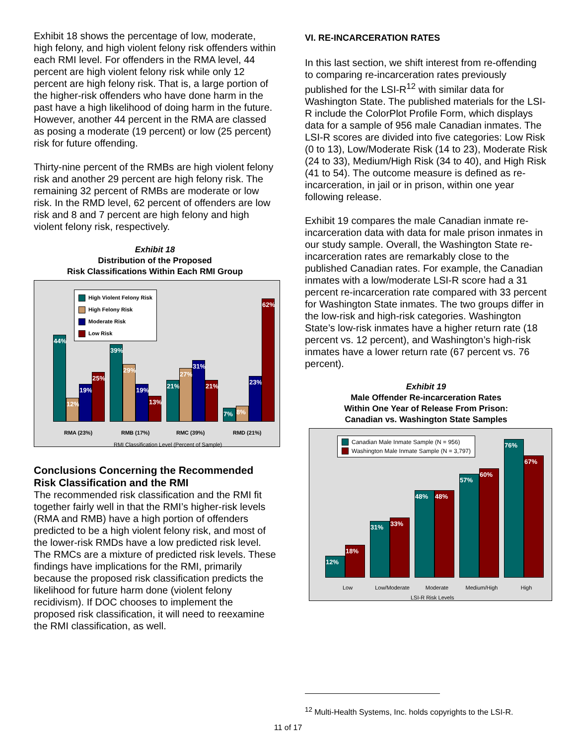Exhibit 18 shows the percentage of low, moderate, high felony, and high violent felony risk offenders within each RMI level. For offenders in the RMA level, 44 percent are high violent felony risk while only 12 percent are high felony risk. That is, a large portion of the higher-risk offenders who have done harm in the past have a high likelihood of doing harm in the future. However, another 44 percent in the RMA are classed as posing a moderate (19 percent) or low (25 percent) risk for future offending.
Thirty-nine percent of the RMBs are high violent felony risk and another 29 percent are high felony risk. The remaining 32 percent of RMBs are moderate or low risk. In the RMD level, 62 percent of offenders are low risk and 8 and 7 percent are high felony and high violent felony risk, respectively.
Exhibit 18
Distribution of the Proposed
Risk Classifications Within Each RMI Group
High Violent Felony Risk
High Felony Risk
Moderate Risk
Low Risk
44%
12%
19%
25%
39%
29%
19%
13%
21%
27%
31%
21%
7%
8%
23%
62%
RMA (23%) RMB (17%) RMC (39%) RMD (21%)
RMI Classification Level (Percent of Sample)
Conclusions Concerning the Recommended Risk Classification and the RMI
The recommended risk classification and the RMI fit together fairly well in that the RMI’s higher-risk levels (RMA and RMB) have a high portion of offenders predicted to be a high violent felony risk, and most of the lower-risk RMDs have a low predicted risk level. The RMCs are a mixture of predicted risk levels. These findings have implications for the RMI, primarily because the proposed risk classification predicts the likelihood for future harm done (violent felony recidivism). If DOC chooses to implement the proposed risk classification, it will need to reexamine the RMI classification, as well.
VI. RE-INCARCERATION RATES
In this last section, we shift interest from re-offending to comparing re-incarceration rates previously published for the LSI-R<sup>12</sup> with similar data for Washington State. The published materials for the LSI-R include the ColorPlot Profile Form, which displays data for a sample of 956 male Canadian inmates. The LSI-R scores are divided into five categories: Low Risk (0 to 13), Low/Moderate Risk (14 to 23), Moderate Risk (24 to 33), Medium/High Risk (34 to 40), and High Risk (41 to 54). The outcome measure is defined as re-incarceration, in jail or in prison, within one year following release.
Exhibit 19 compares the male Canadian inmate re-incarceration data with data for male prison inmates in our study sample. Overall, the Washington State re-incarceration rates are remarkably close to the published Canadian rates. For example, the Canadian inmates with a low/moderate LSI-R score had a 31 percent re-incarceration rate compared with 33 percent for Washington State inmates. The two groups differ in the low-risk and high-risk categories. Washington State’s low-risk inmates have a higher return rate (18 percent vs. 12 percent), and Washington’s high-risk inmates have a lower return rate (67 percent vs. 76 percent).
Exhibit 19
Male Offender Re-incarceration Rates
Within One Year of Release From Prison:
Canadian vs. Washington State Samples
Canadian Male Inmate Sample (N = 956)
Washington Male Inmate Sample (N = 3,797)
12%
18%
31%
33%
48%
48%
57%
60%
76%
67%
Low Low/Moderate Moderate Medium/High High
LSI-R Risk Levels
<sup>12</sup> Multi-Health Systems, Inc. holds copyrights to the LSI-R.
11 of 17